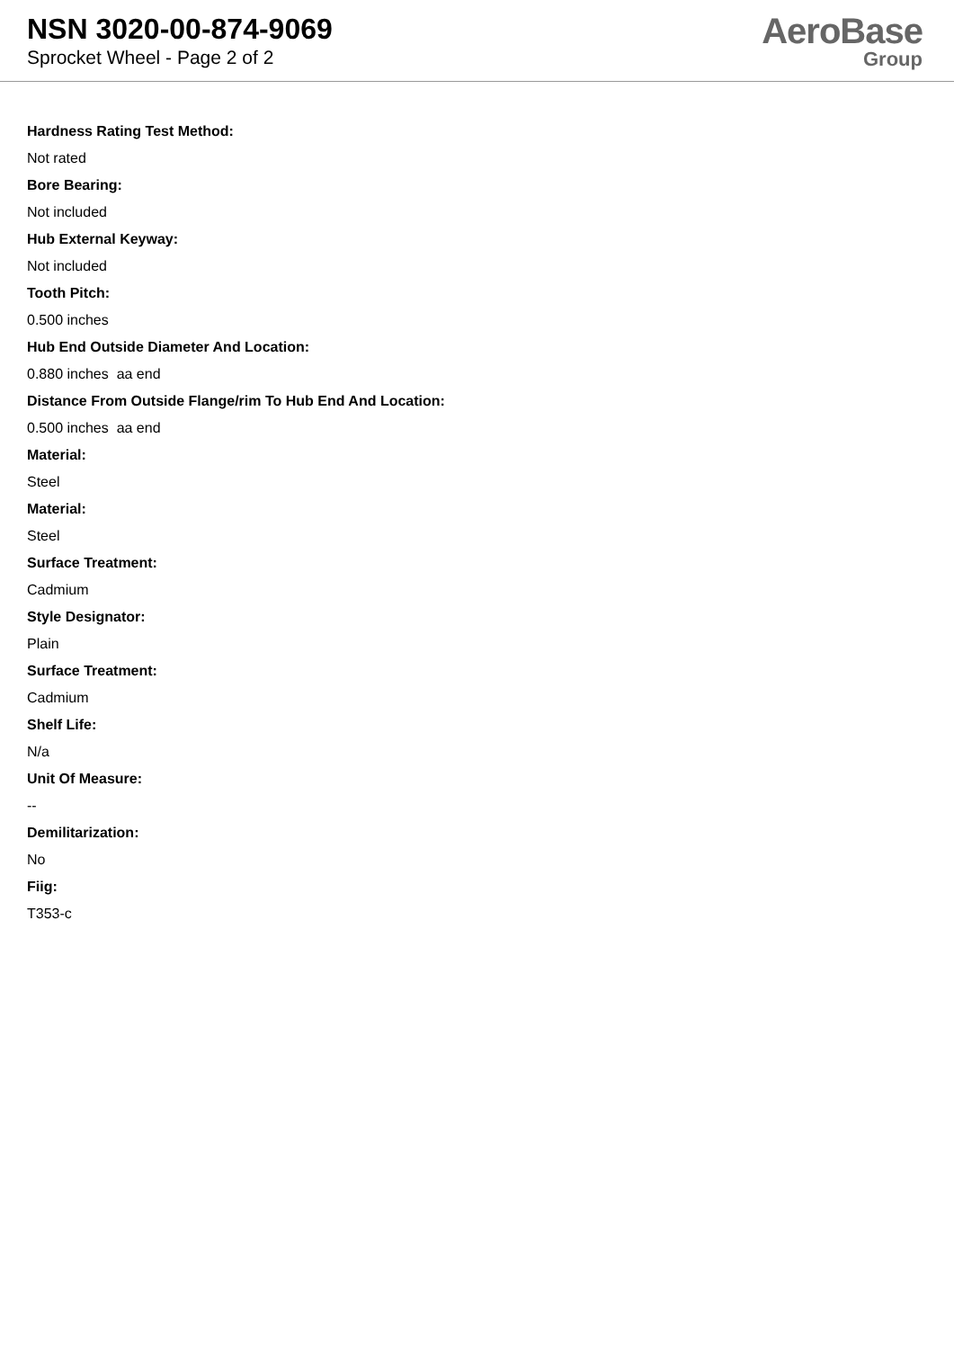NSN 3020-00-874-9069
Sprocket Wheel - Page 2 of 2
AeroBase
Group
Hardness Rating Test Method:
Not rated
Bore Bearing:
Not included
Hub External Keyway:
Not included
Tooth Pitch:
0.500 inches
Hub End Outside Diameter And Location:
0.880 inches aa end
Distance From Outside Flange/rim To Hub End And Location:
0.500 inches aa end
Material:
Steel
Material:
Steel
Surface Treatment:
Cadmium
Style Designator:
Plain
Surface Treatment:
Cadmium
Shelf Life:
N/a
Unit Of Measure:
--
Demilitarization:
No
Fiig:
T353-c